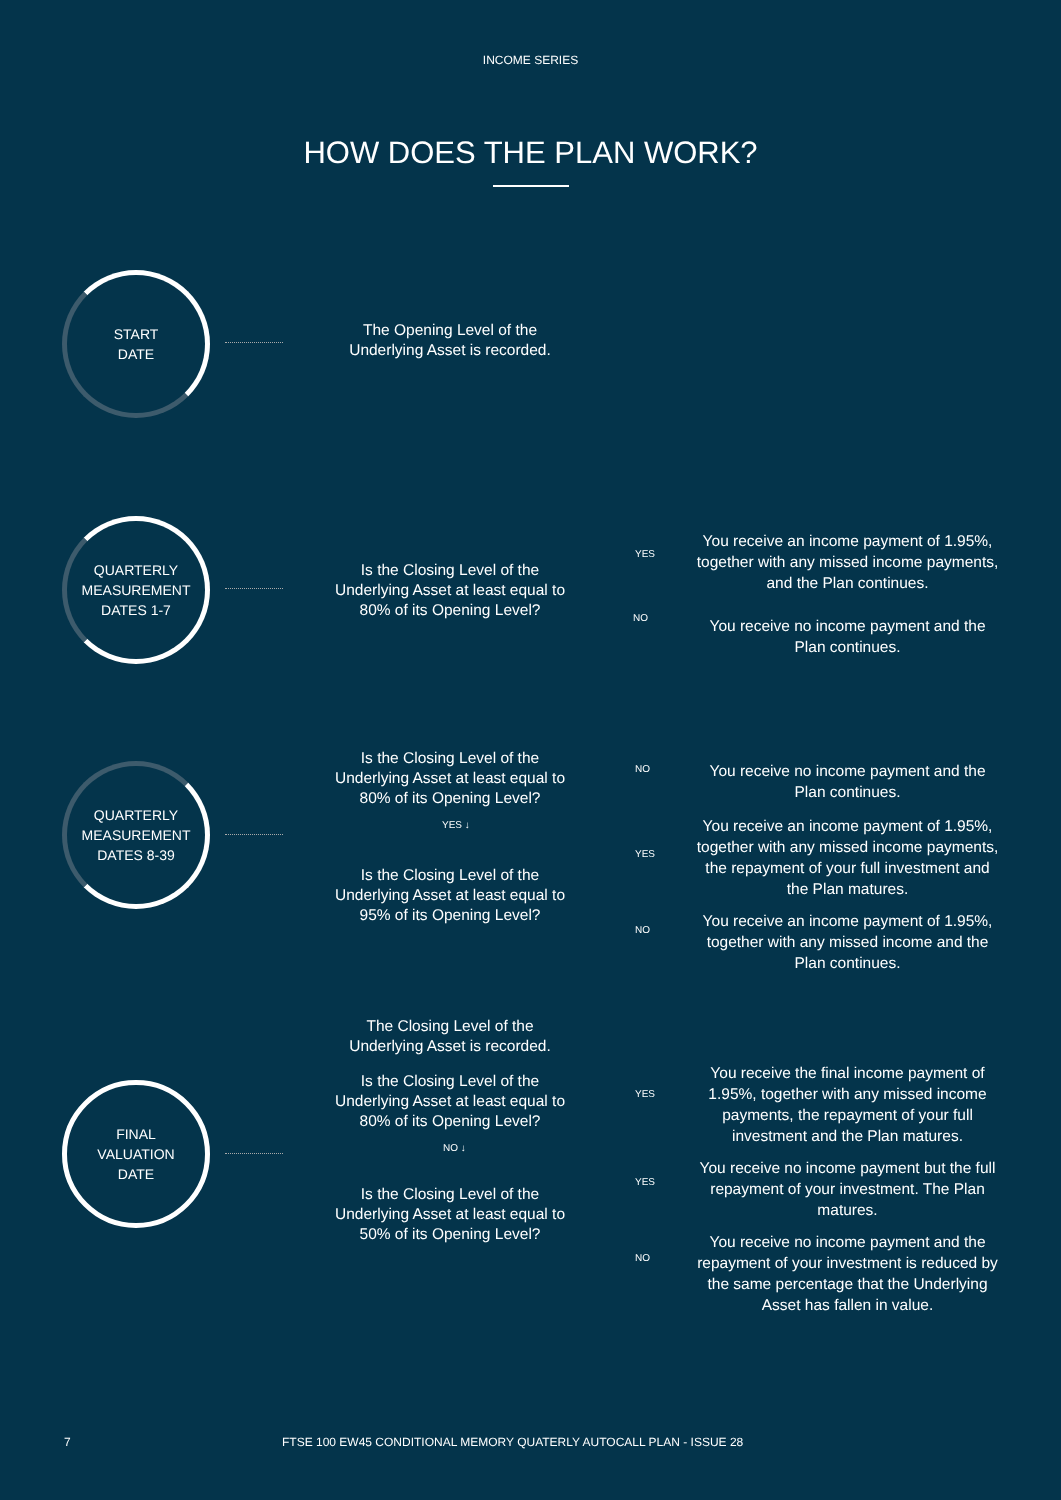INCOME SERIES
HOW DOES THE PLAN WORK?
START
DATE
The Opening Level of the Underlying Asset is recorded.
QUARTERLY
MEASUREMENT
DATES 1-7
Is the Closing Level of the Underlying Asset at least equal to 80% of its Opening Level?
YES
You receive an income payment of 1.95%, together with any missed income payments, and the Plan continues.
NO
You receive no income payment and the Plan continues.
QUARTERLY
MEASUREMENT
DATES 8-39
Is the Closing Level of the Underlying Asset at least equal to 80% of its Opening Level?
YES ↓
Is the Closing Level of the Underlying Asset at least equal to 95% of its Opening Level?
NO
You receive no income payment and the Plan continues.
YES
You receive an income payment of 1.95%, together with any missed income payments, the repayment of your full investment and the Plan matures.
NO
You receive an income payment of 1.95%, together with any missed income and the Plan continues.
FINAL
VALUATION
DATE
The Closing Level of the Underlying Asset is recorded.
Is the Closing Level of the Underlying Asset at least equal to 80% of its Opening Level?
NO ↓
Is the Closing Level of the Underlying Asset at least equal to 50% of its Opening Level?
YES
You receive the final income payment of 1.95%, together with any missed income payments, the repayment of your full investment and the Plan matures.
YES
You receive no income payment but the full repayment of your investment. The Plan matures.
NO
You receive no income payment and the repayment of your investment is reduced by the same percentage that the Underlying Asset has fallen in value.
7
FTSE 100 EW45 CONDITIONAL MEMORY QUATERLY AUTOCALL PLAN - ISSUE 28